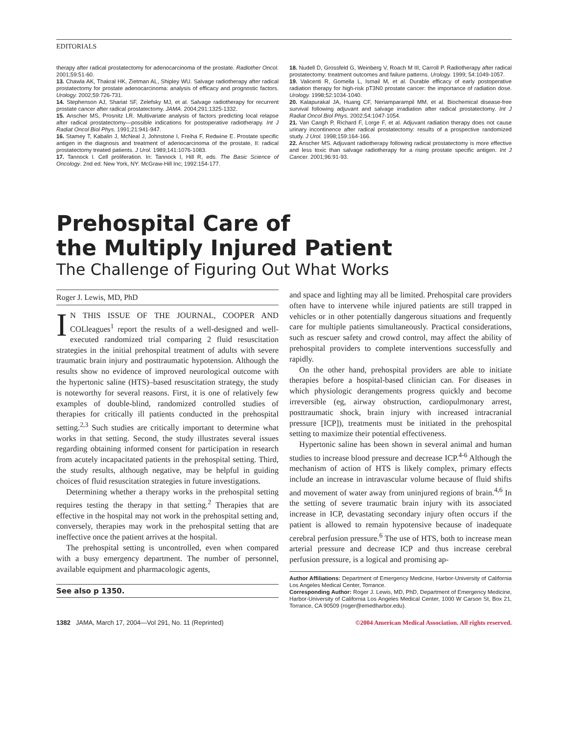EDITORIALS
therapy after radical prostatectomy for adenocarcinoma of the prostate. Radiother Oncol. 2001;59:51-60.
13. Chawla AK, Thakral HK, Zietman AL, Shipley WU. Salvage radiotherapy after radical prostatectomy for prostate adenocarcinoma: analysis of efficacy and prognostic factors. Urology. 2002;59:726-731.
14. Stephenson AJ, Shariat SF, Zelefsky MJ, et al. Salvage radiotherapy for recurrent prostate cancer after radical prostatectomy. JAMA. 2004;291:1325-1332.
15. Anscher MS, Prosnitz LR. Multivariate analysis of factors predicting local relapse after radical prostatectomy—possible indications for postoperative radiotherapy. Int J Radiat Oncol Biol Phys. 1991;21:941-947.
16. Stamey T, Kabalin J, McNeal J, Johnstone I, Freiha F, Redwine E. Prostate specific antigen in the diagnosis and treatment of adenocarcinoma of the prostate, II: radical prostatectomy treated patients. J Urol. 1989;141:1076-1083.
17. Tannock I. Cell proliferation. In: Tannock I, Hill R, eds. The Basic Science of Oncology. 2nd ed. New York, NY: McGraw-Hill Inc; 1992:154-177.
18. Nudell D, Grossfeld G, Weinberg V, Roach M III, Carroll P. Radiotherapy after radical prostatectomy: treatment outcomes and failure patterns. Urology. 1999; 54:1049-1057.
19. Valicenti R, Gomella L, Ismail M, et al. Durable efficacy of early postoperative radiation therapy for high-risk pT3N0 prostate cancer: the importance of radiation dose. Urology. 1998;52:1034-1040.
20. Kalapurakal JA, Huang CF, Neriamparampil MM, et al. Biochemical disease-free survival following adjuvant and salvage irradiation after radical prostatectomy. Int J Radiat Oncol Biol Phys. 2002;54:1047-1054.
21. Van Cangh P, Richard F, Lorge F, et al. Adjuvant radiation therapy does not cause urinary incontinence after radical prostatectomy: results of a prospective randomized study. J Urol. 1998;159:164-166.
22. Anscher MS. Adjuvant radiotherapy following radical prostatectomy is more effective and less toxic than salvage radiotherapy for a rising prostate specific antigen. Int J Cancer. 2001;96:91-93.
Prehospital Care of
the Multiply Injured Patient
The Challenge of Figuring Out What Works
Roger J. Lewis, MD, PhD
IN THIS ISSUE OF THE JOURNAL, COOPER AND COLleagues<sup>1</sup> report the results of a well-designed and well-executed randomized trial comparing 2 fluid resuscitation strategies in the initial prehospital treatment of adults with severe traumatic brain injury and posttraumatic hypotension. Although the results show no evidence of improved neurological outcome with the hypertonic saline (HTS)–based resuscitation strategy, the study is noteworthy for several reasons. First, it is one of relatively few examples of double-blind, randomized controlled studies of therapies for critically ill patients conducted in the prehospital setting.<sup>2,3</sup> Such studies are critically important to determine what works in that setting. Second, the study illustrates several issues regarding obtaining informed consent for participation in research from acutely incapacitated patients in the prehospital setting. Third, the study results, although negative, may be helpful in guiding choices of fluid resuscitation strategies in future investigations.
Determining whether a therapy works in the prehospital setting requires testing the therapy in that setting.<sup>2</sup> Therapies that are effective in the hospital may not work in the prehospital setting and, conversely, therapies may work in the prehospital setting that are ineffective once the patient arrives at the hospital.
The prehospital setting is uncontrolled, even when compared with a busy emergency department. The number of personnel, available equipment and pharmacologic agents,
See also p 1350.
and space and lighting may all be limited. Prehospital care providers often have to intervene while injured patients are still trapped in vehicles or in other potentially dangerous situations and frequently care for multiple patients simultaneously. Practical considerations, such as rescuer safety and crowd control, may affect the ability of prehospital providers to complete interventions successfully and rapidly.
On the other hand, prehospital providers are able to initiate therapies before a hospital-based clinician can. For diseases in which physiologic derangements progress quickly and become irreversible (eg, airway obstruction, cardiopulmonary arrest, posttraumatic shock, brain injury with increased intracranial pressure [ICP]), treatments must be initiated in the prehospital setting to maximize their potential effectiveness.
Hypertonic saline has been shown in several animal and human studies to increase blood pressure and decrease ICP.<sup>4-6</sup> Although the mechanism of action of HTS is likely complex, primary effects include an increase in intravascular volume because of fluid shifts and movement of water away from uninjured regions of brain.<sup>4,6</sup> In the setting of severe traumatic brain injury with its associated increase in ICP, devastating secondary injury often occurs if the patient is allowed to remain hypotensive because of inadequate cerebral perfusion pressure.<sup>6</sup> The use of HTS, both to increase mean arterial pressure and decrease ICP and thus increase cerebral perfusion pressure, is a logical and promising ap-
Author Affiliations: Department of Emergency Medicine, Harbor-University of California Los Angeles Medical Center, Torrance.
Corresponding Author: Roger J. Lewis, MD, PhD, Department of Emergency Medicine, Harbor-University of California Los Angeles Medical Center, 1000 W Carson St, Box 21, Torrance, CA 90509 (roger@emedharbor.edu).
1382 JAMA, March 17, 2004—Vol 291, No. 11 (Reprinted) ©2004 American Medical Association. All rights reserved.